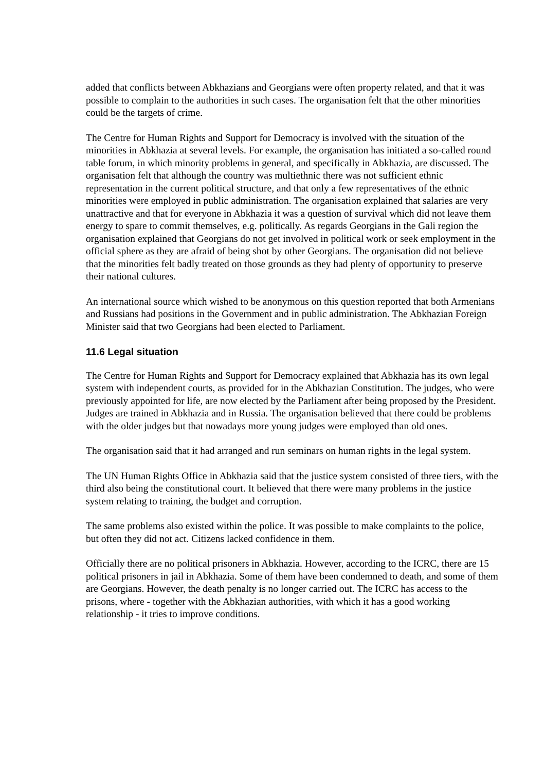added that conflicts between Abkhazians and Georgians were often property related, and that it was possible to complain to the authorities in such cases. The organisation felt that the other minorities could be the targets of crime.
The Centre for Human Rights and Support for Democracy is involved with the situation of the minorities in Abkhazia at several levels. For example, the organisation has initiated a so-called round table forum, in which minority problems in general, and specifically in Abkhazia, are discussed. The organisation felt that although the country was multiethnic there was not sufficient ethnic representation in the current political structure, and that only a few representatives of the ethnic minorities were employed in public administration. The organisation explained that salaries are very unattractive and that for everyone in Abkhazia it was a question of survival which did not leave them energy to spare to commit themselves, e.g. politically. As regards Georgians in the Gali region the organisation explained that Georgians do not get involved in political work or seek employment in the official sphere as they are afraid of being shot by other Georgians. The organisation did not believe that the minorities felt badly treated on those grounds as they had plenty of opportunity to preserve their national cultures.
An international source which wished to be anonymous on this question reported that both Armenians and Russians had positions in the Government and in public administration. The Abkhazian Foreign Minister said that two Georgians had been elected to Parliament.
11.6 Legal situation
The Centre for Human Rights and Support for Democracy explained that Abkhazia has its own legal system with independent courts, as provided for in the Abkhazian Constitution. The judges, who were previously appointed for life, are now elected by the Parliament after being proposed by the President. Judges are trained in Abkhazia and in Russia. The organisation believed that there could be problems with the older judges but that nowadays more young judges were employed than old ones.
The organisation said that it had arranged and run seminars on human rights in the legal system.
The UN Human Rights Office in Abkhazia said that the justice system consisted of three tiers, with the third also being the constitutional court. It believed that there were many problems in the justice system relating to training, the budget and corruption.
The same problems also existed within the police. It was possible to make complaints to the police, but often they did not act. Citizens lacked confidence in them.
Officially there are no political prisoners in Abkhazia. However, according to the ICRC, there are 15 political prisoners in jail in Abkhazia. Some of them have been condemned to death, and some of them are Georgians. However, the death penalty is no longer carried out. The ICRC has access to the prisons, where - together with the Abkhazian authorities, with which it has a good working relationship - it tries to improve conditions.